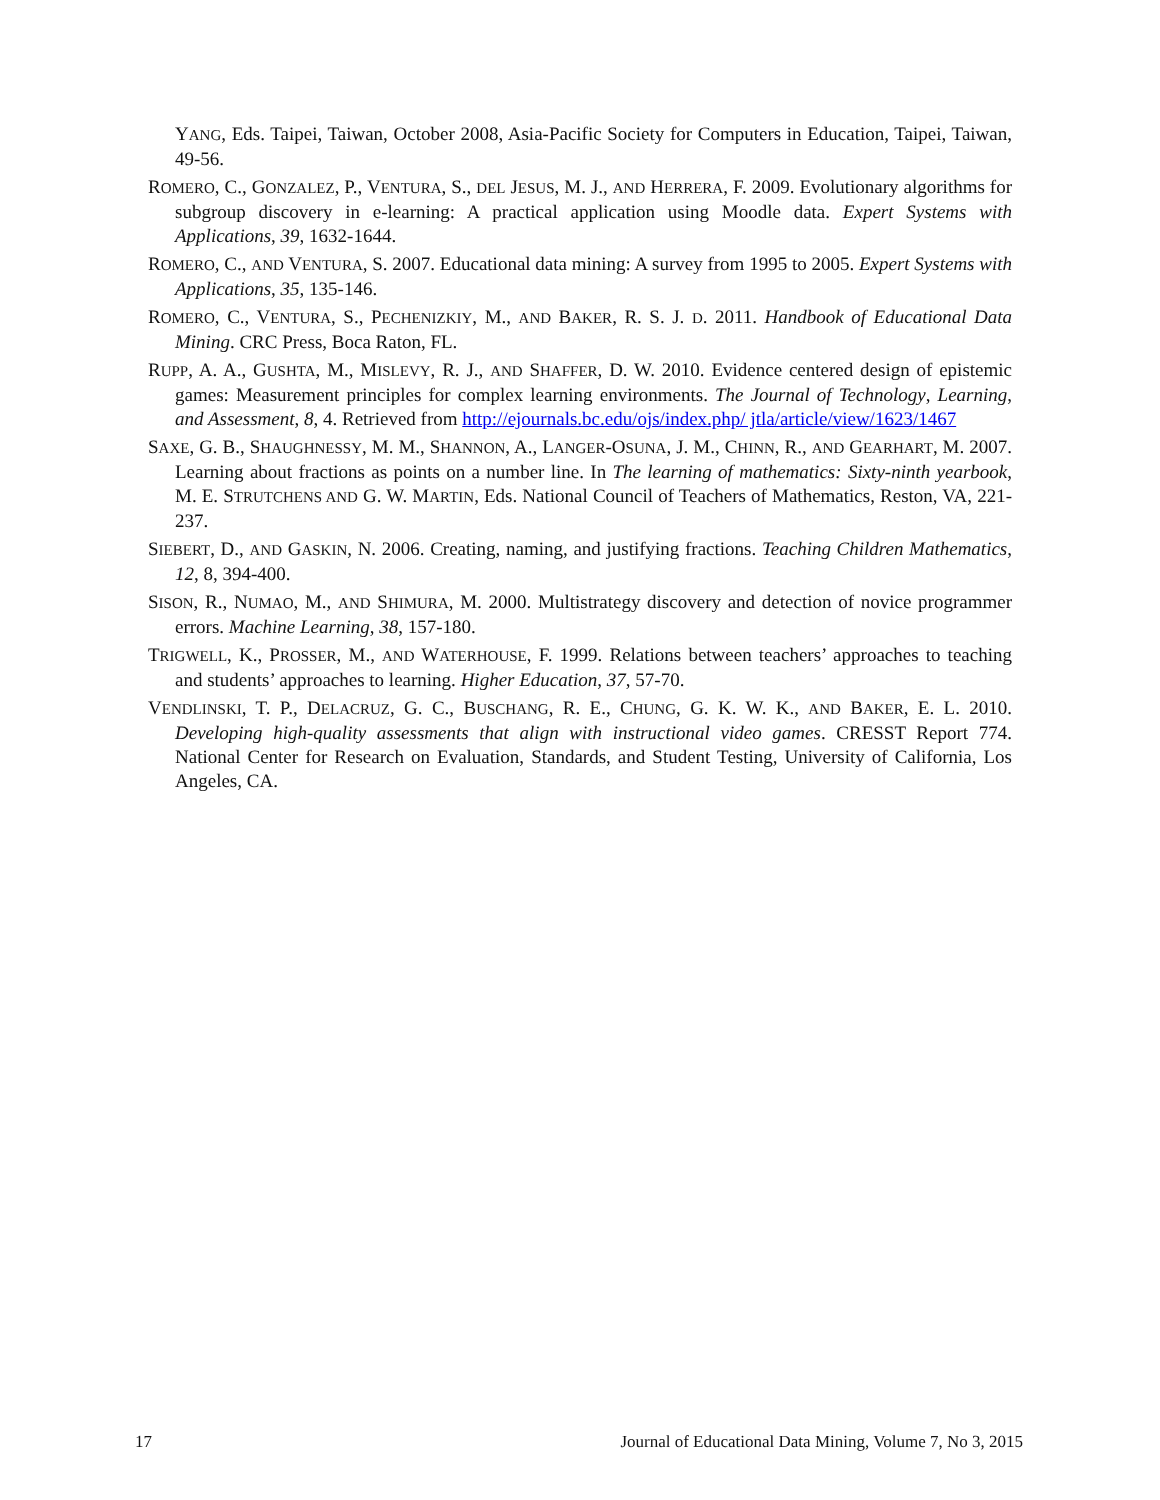YANG, Eds. Taipei, Taiwan, October 2008, Asia-Pacific Society for Computers in Education, Taipei, Taiwan, 49-56.
ROMERO, C., GONZALEZ, P., VENTURA, S., DEL JESUS, M. J., AND HERRERA, F. 2009. Evolutionary algorithms for subgroup discovery in e-learning: A practical application using Moodle data. Expert Systems with Applications, 39, 1632-1644.
ROMERO, C., AND VENTURA, S. 2007. Educational data mining: A survey from 1995 to 2005. Expert Systems with Applications, 35, 135-146.
ROMERO, C., VENTURA, S., PECHENIZKIY, M., AND BAKER, R. S. J. D. 2011. Handbook of Educational Data Mining. CRC Press, Boca Raton, FL.
RUPP, A. A., GUSHTA, M., MISLEVY, R. J., AND SHAFFER, D. W. 2010. Evidence centered design of epistemic games: Measurement principles for complex learning environments. The Journal of Technology, Learning, and Assessment, 8, 4. Retrieved from http://ejournals.bc.edu/ojs/index.php/ jtla/article/view/1623/1467
SAXE, G. B., SHAUGHNESSY, M. M., SHANNON, A., LANGER-OSUNA, J. M., CHINN, R., AND GEARHART, M. 2007. Learning about fractions as points on a number line. In The learning of mathematics: Sixty-ninth yearbook, M. E. STRUTCHENS AND G. W. MARTIN, Eds. National Council of Teachers of Mathematics, Reston, VA, 221-237.
SIEBERT, D., AND GASKIN, N. 2006. Creating, naming, and justifying fractions. Teaching Children Mathematics, 12, 8, 394-400.
SISON, R., NUMAO, M., AND SHIMURA, M. 2000. Multistrategy discovery and detection of novice programmer errors. Machine Learning, 38, 157-180.
TRIGWELL, K., PROSSER, M., AND WATERHOUSE, F. 1999. Relations between teachers’ approaches to teaching and students’ approaches to learning. Higher Education, 37, 57-70.
VENDLINSKI, T. P., DELACRUZ, G. C., BUSCHANG, R. E., CHUNG, G. K. W. K., AND BAKER, E. L. 2010. Developing high-quality assessments that align with instructional video games. CRESST Report 774. National Center for Research on Evaluation, Standards, and Student Testing, University of California, Los Angeles, CA.
17 Journal of Educational Data Mining, Volume 7, No 3, 2015